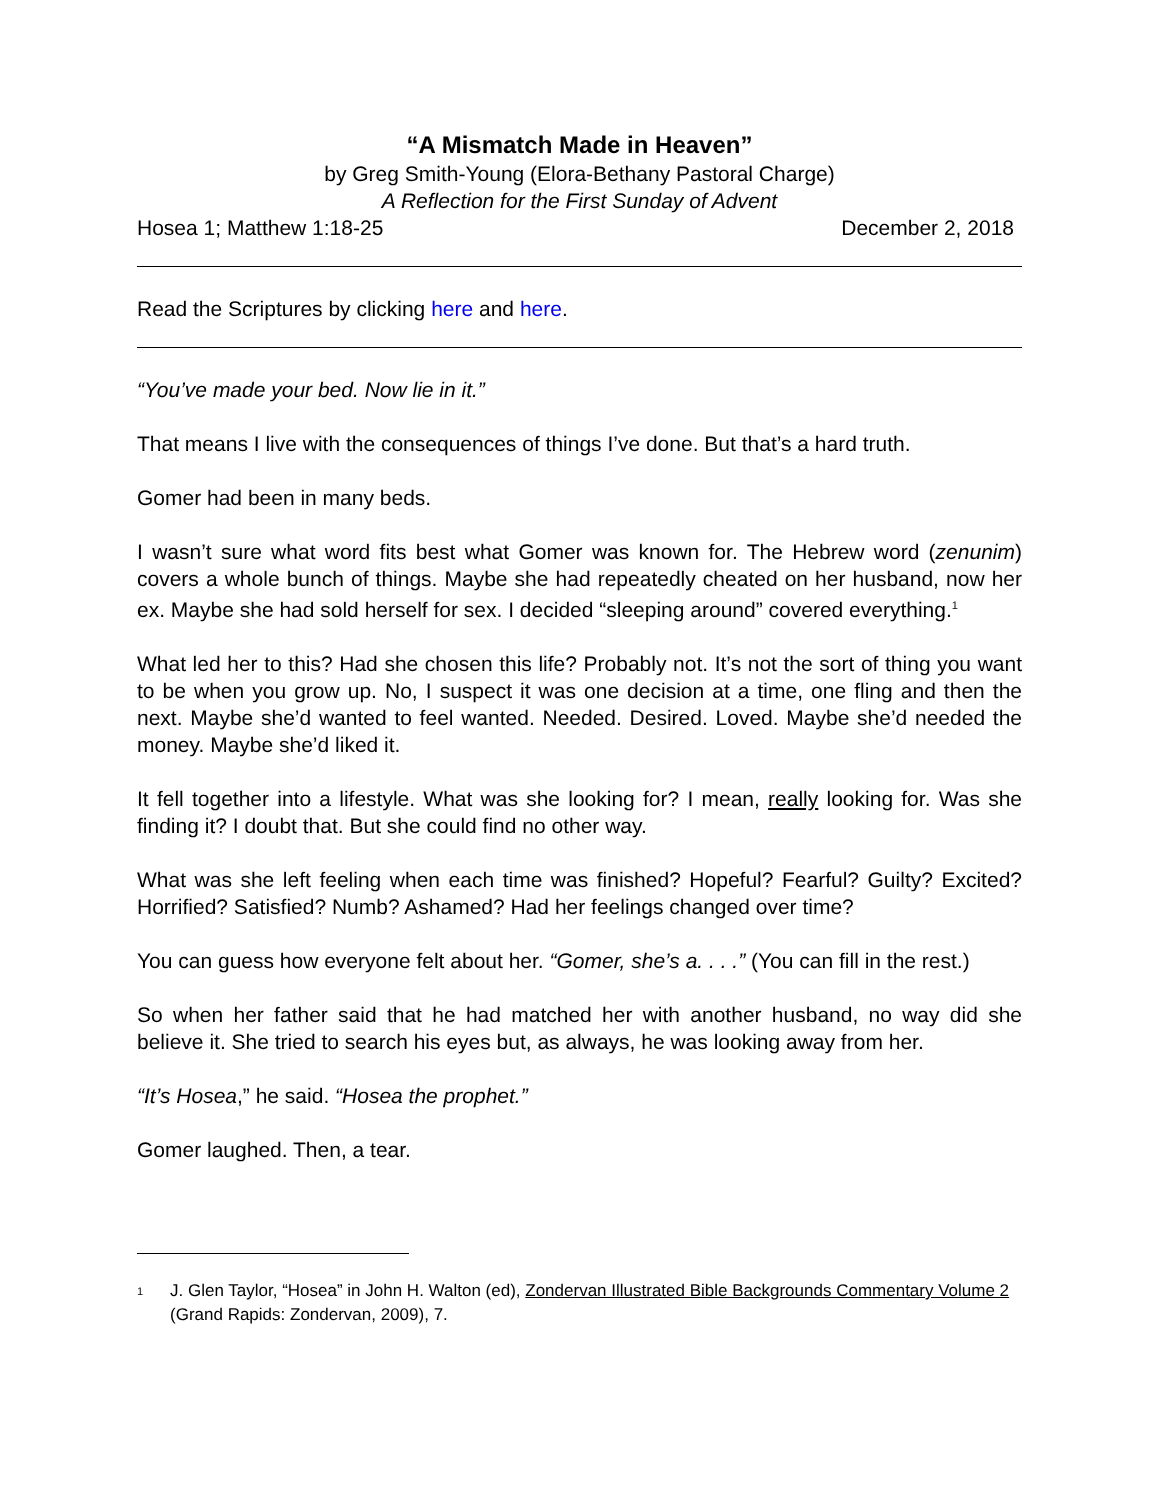“A Mismatch Made in Heaven”
by Greg Smith-Young (Elora-Bethany Pastoral Charge)
A Reflection for the First Sunday of Advent
Hosea 1; Matthew 1:18-25 December 2, 2018
Read the Scriptures by clicking here and here.
“You’ve made your bed. Now lie in it.”
That means I live with the consequences of things I’ve done. But that’s a hard truth.
Gomer had been in many beds.
I wasn’t sure what word fits best what Gomer was known for. The Hebrew word (zenunim) covers a whole bunch of things. Maybe she had repeatedly cheated on her husband, now her ex. Maybe she had sold herself for sex. I decided “sleeping around” covered everything.<sup>1</sup>
What led her to this? Had she chosen this life? Probably not. It’s not the sort of thing you want to be when you grow up. No, I suspect it was one decision at a time, one fling and then the next. Maybe she’d wanted to feel wanted. Needed. Desired. Loved. Maybe she’d needed the money. Maybe she’d liked it.
It fell together into a lifestyle. What was she looking for? I mean, really looking for. Was she finding it? I doubt that. But she could find no other way.
What was she left feeling when each time was finished? Hopeful? Fearful? Guilty? Excited? Horrified? Satisfied? Numb? Ashamed? Had her feelings changed over time?
You can guess how everyone felt about her. “Gomer, she’s a. . . .” (You can fill in the rest.)
So when her father said that he had matched her with another husband, no way did she believe it. She tried to search his eyes but, as always, he was looking away from her.
“It’s Hosea,” he said. “Hosea the prophet.”
Gomer laughed. Then, a tear.
<sup>1</sup>
J. Glen Taylor, “Hosea” in John H. Walton (ed), Zondervan Illustrated Bible Backgrounds Commentary Volume 2 (Grand Rapids: Zondervan, 2009), 7.